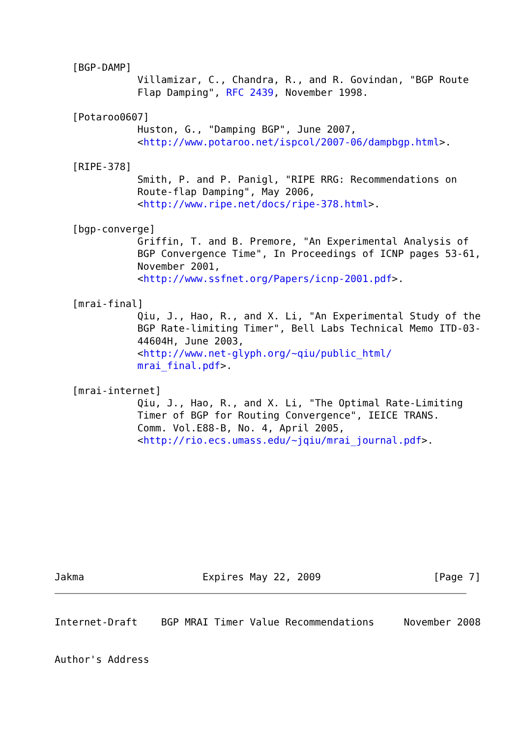[BGP-DAMP]
              Villamizar, C., Chandra, R., and R. Govindan, "BGP Route
              Flap Damping", RFC 2439, November 1998.

   [Potaroo0607]
              Huston, G., "Damping BGP", June 2007,
              <http://www.potaroo.net/ispcol/2007-06/dampbgp.html>.

   [RIPE-378]
              Smith, P. and P. Panigl, "RIPE RRG: Recommendations on
              Route-flap Damping", May 2006,
              <http://www.ripe.net/docs/ripe-378.html>.

   [bgp-converge]
              Griffin, T. and B. Premore, "An Experimental Analysis of
              BGP Convergence Time", In Proceedings of ICNP pages 53-61,
              November 2001,
              <http://www.ssfnet.org/Papers/icnp-2001.pdf>.

   [mrai-final]
              Qiu, J., Hao, R., and X. Li, "An Experimental Study of the
              BGP Rate-limiting Timer", Bell Labs Technical Memo ITD-03-
              44604H, June 2003,
              <http://www.net-glyph.org/~qiu/public_html/
              mrai_final.pdf>.

   [mrai-internet]
              Qiu, J., Hao, R., and X. Li, "The Optimal Rate-Limiting
              Timer of BGP for Routing Convergence", IEICE TRANS.
              Comm. Vol.E88-B, No. 4, April 2005,
              <http://rio.ecs.umass.edu/~jqiu/mrai_journal.pdf>.










Jakma                    Expires May 22, 2009                   [Page 7]
Internet-Draft    BGP MRAI Timer Value Recommendations     November 2008


Author's Address